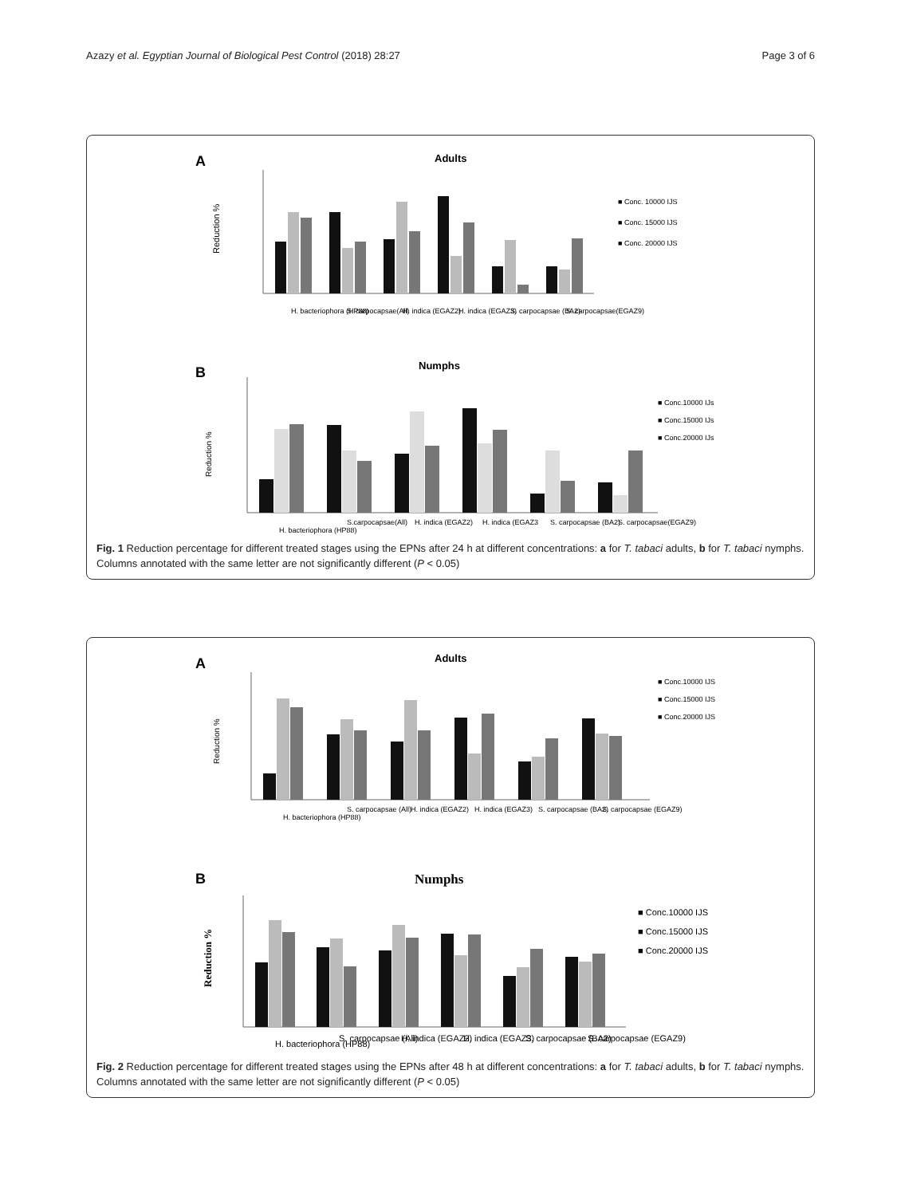Azazy et al. Egyptian Journal of Biological Pest Control (2018) 28:27 Page 3 of 6
A
Adults
Reduction %
■ Conc. 10000 IJS
■ Conc. 15000 IJS
■ Conc. 20000 IJS
H. bacteriophora (HP88)
S. carpocapsae(All)
H. indica (EGAZ2)
H. indica (EGAZ3)
S. carpocapsae (BA2)
S. carpocapsae(EGAZ9)
B
Numphs
Reduction %
■ Conc.10000 IJs
■ Conc.15000 IJs
■ Conc.20000 IJs
H. bacteriophora (HP88)
S.carpocapsae(All)
H. indica (EGAZ2)
H. indica (EGAZ3
S. carpocapsae (BA2)
S. carpocapsae(EGAZ9)
Fig. 1 Reduction percentage for different treated stages using the EPNs after 24 h at different concentrations: a for T. tabaci adults, b for T. tabaci nymphs. Columns annotated with the same letter are not significantly different (P < 0.05)
A
Adults
Reduction %
■ Conc.10000 IJS
■ Conc.15000 IJS
■ Conc.20000 IJS
H. bacteriophora (HP88)
S. carpocapsae (All)
H. indica (EGAZ2)
H. indica (EGAZ3)
S. carpocapsae (BA2)
S. carpocapsae (EGAZ9)
B
Numphs
Reduction %
■ Conc.10000 IJS
■ Conc.15000 IJS
■ Conc.20000 IJS
H. bacteriophora (HP88)
S. carpocapsae (All)
H. indica (EGAZ2)
H. indica (EGAZ3)
S. carpocapsae (BA2)
S. carpocapsae (EGAZ9)
Fig. 2 Reduction percentage for different treated stages using the EPNs after 48 h at different concentrations: a for T. tabaci adults, b for T. tabaci nymphs. Columns annotated with the same letter are not significantly different (P < 0.05)